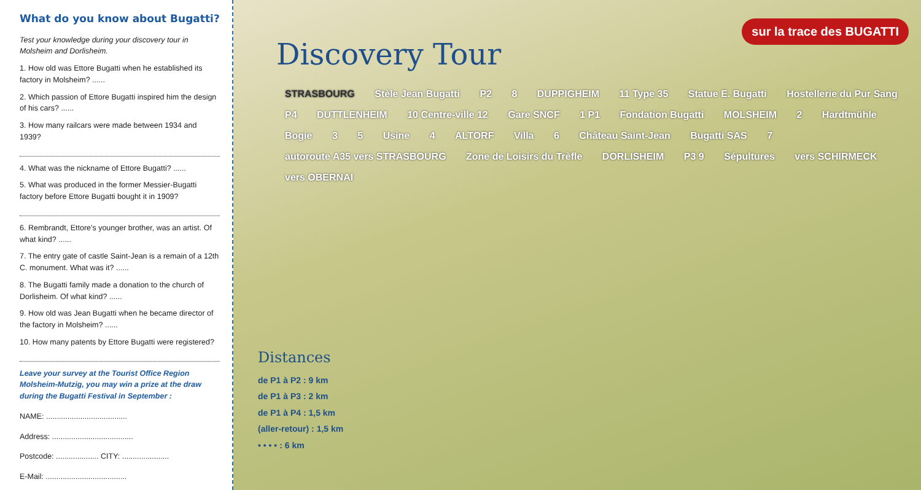What do you know about Bugatti?
Test your knowledge during your discovery tour in Molsheim and Dorlisheim.
1. How old was Ettore Bugatti when he established its factory in Molsheim? ......
2. Which passion of Ettore Bugatti inspired him the design of his cars? ......
3. How many railcars were made between 1934 and 1939?
4. What was the nickname of Ettore Bugatti? ......
5. What was produced in the former Messier-Bugatti factory before Ettore Bugatti bought it in 1909?
6. Rembrandt, Ettore's younger brother, was an artist. Of what kind? ......
7. The entry gate of castle Saint-Jean is a remain of a 12th C. monument. What was it? ......
8. The Bugatti family made a donation to the church of Dorlisheim. Of what kind? ......
9. How old was Jean Bugatti when he became director of the factory in Molsheim? ......
10. How many patents by Ettore Bugatti were registered?
Leave your survey at the Tourist Office Region Molsheim-Mutzig, you may win a prize at the draw during the Bugatti Festival in September :
NAME: ......................................
Address: ......................................
Postcode: .................... CITY: ......................
E-Mail: ......................................
Discovery Tour
sur la trace des BUGATTI
STRASBOURG Stèle Jean Bugatti P2 8 DUPPIGHEIM 11 Type 35 Statue E. Bugatti Hostellerie du Pur Sang P4 DUTTLENHEIM 10 Centre-ville 12 Gare SNCF 1 P1 Fondation Bugatti MOLSHEIM 2 Hardtmühle Bogie 3 5 Usine 4 ALTORF Villa 6 Château Saint-Jean Bugatti SAS 7 autoroute A35 vers STRASBOURG Zone de Loisirs du Trèfle DORLISHEIM P3 9 Sépultures vers SCHIRMECK vers OBERNAI
Distances
de P1 à P2 : 9 km
de P1 à P3 : 2 km
de P1 à P4 : 1,5 km
(aller-retour) : 1,5 km
• • • • : 6 km